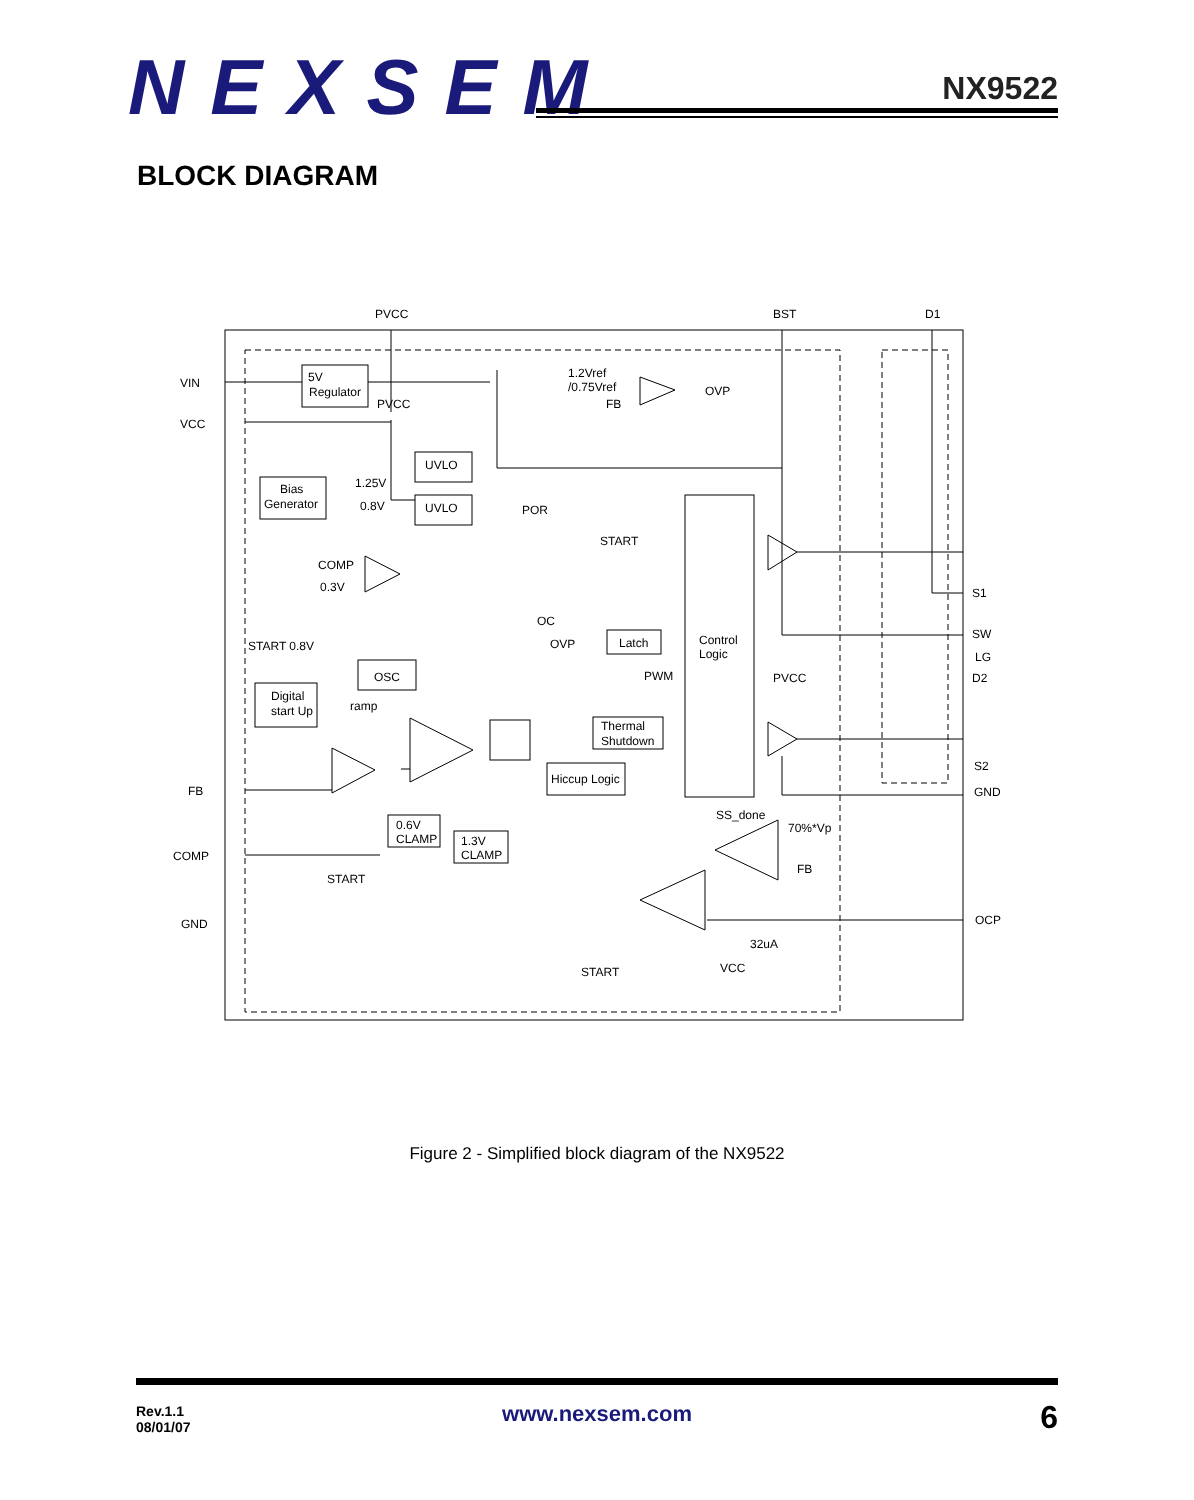NEXSEM
NX9522
BLOCK DIAGRAM
PVCC
BST
D1
VIN
VCC
5V
Regulator
PVCC
1.2Vref
/0.75Vref
FB
OVP
UVLO
Bias
Generator
1.25V
0.8V
UVLO
POR
START
COMP
0.3V
OC
S1
SW
LG
D2
START 0.8V
OVP
Latch
Control
Logic
OSC
PWM
PVCC
Digital
start Up
ramp
Thermal
Shutdown
S2
FB
Hiccup Logic
GND
SS_done
70%*Vp
0.6V
CLAMP
1.3V
CLAMP
COMP
FB
START
GND
OCP
32uA
VCC
START
Figure 2 - Simplified block diagram of the NX9522
Rev.1.1
08/01/07
www.nexsem.com 6